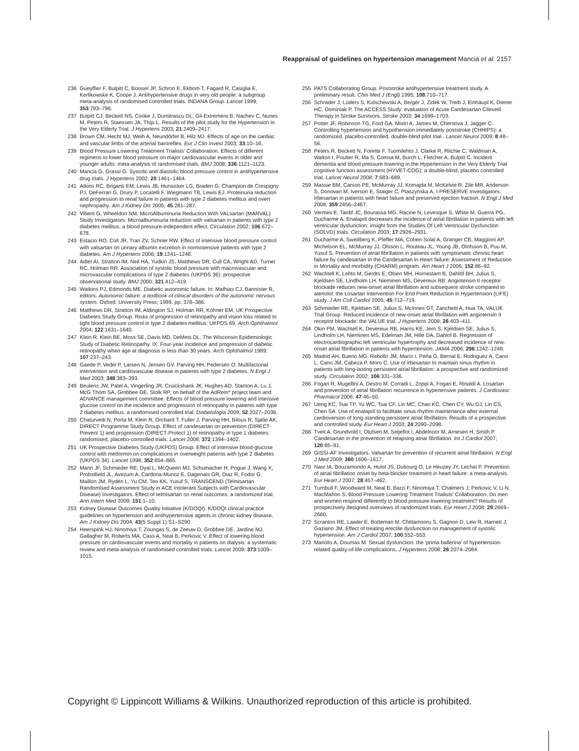Reappraisal of guidelines on hypertension management Mancia et al. 2157
236 Gueyffier F, Bulpitt C, Boissel JP, Schron E, Ekbom T, Fagard R, Casiglia E, Kerlikowske K, Coope J. Antihypertensive drugs in very old people: a subgroup meta-analysis of randomised controlled trials. INDANA Group. Lancet 1999; 353:793–796.
237 Bulpitt CJ, Beckett NS, Cooke J, Dumitrascu DL, Gil-Extremera B, Nachev C, Nunes M, Peters R, Staessen JA, Thijs L. Results of the pilot study for the Hypertension in the Very Elderly Trial. J Hypertens 2003; 21:2409–2417.
238 Brown CM, Hecht MJ, Weih A, Neundörfer B, Hilz MJ. Effects of age on the cardiac and vascular limbs of the arterial baroreflex. Eur J Clin Invest 2003; 33:10–16.
239 Blood Pressure Lowering Treatment Trialists' Collaboration. Effects of different regimens to lower blood pressure on major cardiovascular events in older and younger adults: meta-analysis of randomised trials. BMJ 2008; 336:1121–1123.
240 Mancia G, Grassi G. Systolic and diastolic blood pressure control in antihypertensive drug trials. J Hypertens 2002; 20:1461–1464.
241 Atkins RC, Briganti EM, Lewis JB, Hunsicker LG, Braden G, Champion de Crespigny PJ, DeFerrari G, Drury P, Locatelli F, Wiegmann TB, Lewis EJ. Proteinuria reduction and progression to renal failure in patients with type 2 diabetes mellitus and overt nephropathy. Am J Kidney Dis 2005; 45:281–287.
242 Viberti G, Wheeldon NM, MicroAlbuminuria Reduction With VALsartan (MARVAL) Study Investigators. Microalbuminuria reduction with valsartan in patients with type 2 diabetes mellitus: a blood pressure-independent effect. Circulation 2002; 106:672–678.
243 Estacio RO, Coll JR, Tran ZV, Schrier RW. Effect of intensive blood pressure control with valsartan on urinary albumin excretion in normotensive patients with type 2 diabetes. Am J Hypertens 2006; 19:1241–1248.
244 Adler AI, Stratton IM, Neil HA, Yudkin JS, Matthews DR, Cull CA, Wright AD, Turner RC, Holman RR. Association of systolic blood pressure with macrovascular and microvascular complications of type 2 diabetes (UKPDS 36): prospective observational study. BMJ 2000; 321:412–419.
245 Watkins PJ, Edmonds ME. Diabetic autonomic failure. In: Mathias CJ, Bannister R, editors. Autonomic failure: a textbook of clinical disorders of the autonomic nervous system. Oxford: University Press; 1999. pp. 378–386.
246 Matthews DR, Stratton IM, Aldington SJ, Holman RR, Kohner EM, UK Prospective Diabetes Study Group. Risks of progression of retinopathy and vision loss related to tight blood pressure control in type 2 diabetes mellitus: UKPDS 69. Arch Ophthalmol 2004; 122:1631–1640.
247 Klein R, Klein BE, Moss SE, Davis MD, DeMets DL. The Wisconsin Epidemiologic Study of Diabetic Retinopathy. IX: Four-year incidence and progression of diabetic retinopathy when age at diagnosis is less than 30 years. Arch Ophthalmol 1989; 107:237–243.
248 Gaede P, Vedel P, Larsen N, Jensen GV, Parving HH, Pedersen O. Multifactorial intervention and cardiovascular disease in patients with type 2 diabetes. N Engl J Med 2003; 348:383–393.
249 Beulens JW, Patel A, Vingerling JR, Cruickshank JK, Hughes AD, Stanton A, Lu J, McG Thom SA, Grobbee DE, Stolk RP, on behalf of the AdRem* project team and ADVANCE management committee. Effects of blood pressure lowering and intensive glucose control on the incidence and progression of retinopathy in patients with type 2 diabetes mellitus: a randomised controlled trial. Diabetologia 2009; 52:2027–2036.
250 Chaturvedi N, Porta M, Klein R, Orchard T, Fuller J, Parving HH, Bilous R, Sjølie AK, DIRECT Programme Study Group. Effect of candesartan on prevention (DIRECT-Prevent 1) and progression (DIRECT-Protect 1) of retinopathy in type 1 diabetes: randomised, placebo-controlled trials. Lancet 2008; 372:1394–1402.
251 UK Prospective Diabetes Study (UKPDS) Group. Effect of intensive blood-glucose control with metformin on complications in overweight patients with type 2 diabetes (UKPDS 34). Lancet 1998; 352:854–865.
252 Mann JF, Schmieder RE, Dyal L, McQueen MJ, Schumacher H, Pogue J, Wang X, Probstfield JL, Avezum A, Cardona-Munoz E, Dagenais GR, Diaz R, Fodor G, Maillon JM, Rydén L, Yu CM, Teo KK, Yusuf S, TRANSCEND (Telmisartan Randomised Assessment Study in ACE Intolerant Subjects with Cardiovascular Disease) Investigators. Effect of telmisartan on renal outcomes: a randomized trial. Ann Intern Med 2009; 151:1–10.
253 Kidney Disease Outcomes Quality Initiative (K/DOQI). K/DOQI clinical practice guidelines on hypertension and antihypertensive agents in chronic kidney disease. Am J Kidney Dis 2004; 43(5 Suppl 1):S1–S290.
254 Heerspink HJ, Ninomiya T, Zoungas S, de Zeeuw D, Grobbee DE, Jardine MJ, Gallagher M, Roberts MA, Cass A, Neal B, Perkovic V. Effect of lowering blood pressure on cardiovascular events and mortality in patients on dialysis: a systematic review and meta-analysis of randomised controlled trials. Lancet 2009; 373:1009–1015.
255 PATS Collaborating Group. Poststroke antihypertensive treatment study. A preliminary result. Chin Med J (Engl) 1995; 108:710–717.
256 Schrader J, Lüders S, Kulschewski A, Berger J, Zidek W, Treib J, Einhäupl K, Diener HC, Dominiak P. The ACCESS Study: evaluation of Acute Candesartan Cilexetil Therapy in Stroke Survivors. Stroke 2003; 34:1699–1703.
257 Potter JF, Robinson TG, Ford GA, Mistri A, James M, Chernova J, Jagger C. Controlling hypertension and hypothension immediately poststroke (CHHIPS): a randomized, placebo-controlled, double-blind pilot trial.. Lancet Neurol 2009; 8:48–56.
258 Peters R, Beckett N, Forette F, Tuomilehto J, Clarke R, Ritchie C, Waldman A, Walton I, Poulter R, Ma S, Comsa M, Burch L, Fletcher A, Bulpitt C. Incident dementia and blood pressure lowering in the Hypertension in the Very Elderly Trial cognitive function assessment (HYVET-COG): a double-blind, placebo controlled trial. Lancet Neurol 2008; 7:683–689.
259 Massie BM, Carson PE, McMurray JJ, Komajda M, McKelvie R, Zile MR, Anderson S, Donovan M, Iverson E, Staiger C, Ptaszynska A, I-PRESERVE Investigators. Irbesartan in patients with heart failure and preserved ejection fraction. N Engl J Med 2008; 359:2456–2467.
260 Vermes E, Tardif JC, Bourassa MG, Racine N, Levesque S, White M, Guerra PG, Ducharme A. Enalapril decreases the incidence of atrial fibrillation in patients with left ventricular dysfunction: insight from the Studies Of Left Ventricular Dysfunction (SOLVD) trials. Circulation 2003; 17:2926–2931.
261 Ducharme A, Swedberg K, Pfeffer MA, Cohen-Solal A, Granger CB, Maggioni AP, Michelson EL, McMurray JJ, Olsson L, Rouleau JL, Young JB, Olofsson B, Puu M, Yusuf S. Prevention of atrial fibrillation in patients with symptomatic chronic heart failure by candesartan in the Candesartan in Heart failure: Assessment of Reduction in Mortality and morbidity (CHARM) program. Am Heart J 2006; 152:86–92.
262 Wachtell K, Lehto M, Gerdts E, Olsen MH, Hornestam B, Dahlöf BH, Julius S, Kjeldsen SE, Lindholm LH, Nieminen MS, Devereux RB. Angiotensin II receptor blockade reduces new-onset atrial fibrillation and subsequent stroke compared to atenolol: the Losartan Intervention For End Point Reduction in Hypertension (LIFE) study. J Am Coll Cardiol 2005; 45:712–719.
263 Schmieder RE, Kjeldsen SE, Julius S, McInnes GT, Zanchetti A, Hua TA, VALUE Trial Group. Reduced incidence of new-onset atrial fibrillation with angiotensin II receptor blockade: the VALUE trial. J Hypertens 2008; 26:403–411.
264 Okin PM, Wachtell K, Devereux RB, Harris KE, Jern S, Kjeldsen SE, Julius S, Lindholm LH, Nieminen MS, Edelman JM, Hille DA, Dahlof B. Regression of electrocardiographic left ventricular hypertrophy and decreased incidence of new-onset atrial fibrillation in patients with hypertension. JAMA 2006; 296:1242–1248.
265 Madrid AH, Bueno MG, Rebollo JM, Marín I, Peña G, Bernal E, Rodriguez A, Cano L, Cano JM, Cabeza P, Moro C. Use of irbesartan to maintain sinus rhythm in patients with long-lasting persistent atrial fibrillation: a prospective and randomized study. Circulation 2002; 106:331–336.
266 Fogari R, Mugellini A, Destro M, Corradi L, Zoppi A, Fogari E, Rinaldi A. Losartan and prevention of atrial fibrillation recurrence in hypertensive patients. J Cardiovasc Pharmacol 2006; 47:46–50.
267 Ueng KC, Tsai TP, Yu WC, Tsai CF, Lin MC, Chan KC, Chen CY, Wu DJ, Lin CS, Chen SA. Use of enalapril to facilitate sinus rhythm maintenance after external cardioversion of long-standing persistent atrial fibrillation. Results of a prospective and controlled study. Eur Heart J 2003; 24:2090–2098.
268 Tveit A, Grundvold I, Olufsen M, Seljeflot I, Abdelnoor M, Arnesen H, Smith P. Candesartan in the prevention of relapsing atrial fibrillation. Int J Cardiol 2007; 120:85–91.
269 GISSI-AF Investigators. Valsartan for prevention of recurrent atrial fibrillation. N Engl J Med 2009; 360:1606–1617.
270 Nasr IA, Bouzamondo A, Hulot JS, Dubourg O, Le Heuzey JY, Lechat P. Prevention of atrial fibrillation onset by beta-blocker treatment in heart failure: a meta-analysis. Eur Heart J 2007; 28:457–462.
271 Turnbull F, Woodward M, Neal B, Barzi F, Ninomiya T, Chalmers J, Perkovic V, Li N, MacMahon S, Blood Pressure Lowering Treatment Trialists' Collaboration. Do men and women respond differently to blood pressure-lowering treatment? Results of prospectively designed overviews of randomized trials. Eur Heart J 2008; 29:2669–2680.
272 Scranton RE, Lawler E, Botteman M, Chittamooru S, Gagnon D, Lew R, Harnett J, Gaziano JM. Effect of treating erectile dysfunction on management of systolic hypertension. Am J Cardiol 2007; 100:552–553.
273 Manolis A, Doumas M. Sexual dysfunction: the 'prima ballerina' of hypertension-related quality-of-life complications. J Hypertens 2008; 26:2074–2084.
Copyright © Lippincott Williams & Wilkins. Unauthorized reproduction of this article is prohibited.